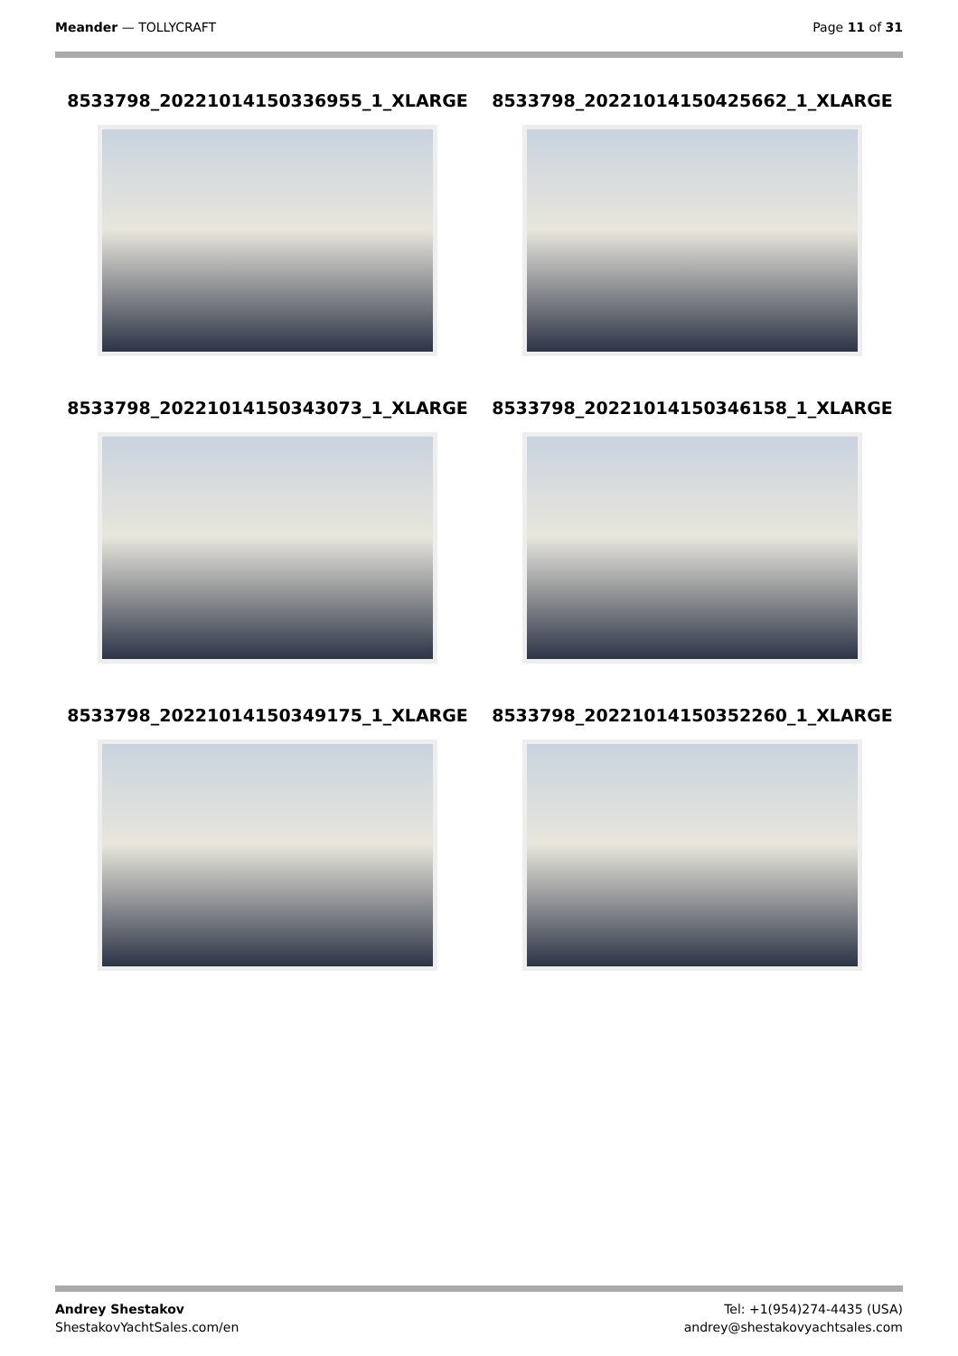Meander — TOLLYCRAFT Page 11 of 31
8533798_20221014150336955_1_XLARGE
8533798_20221014150425662_1_XLARGE
8533798_20221014150343073_1_XLARGE
8533798_20221014150346158_1_XLARGE
8533798_20221014150349175_1_XLARGE
8533798_20221014150352260_1_XLARGE
Andrey Shestakov
ShestakovYachtSales.com/en
Tel: +1(954)274-4435 (USA)
andrey@shestakovyachtsales.com